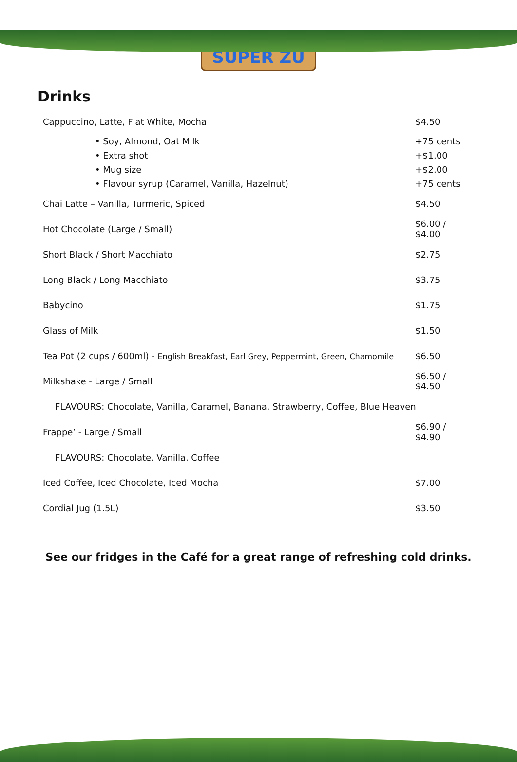SUPER ZU
Drinks
| Cappuccino, Latte, Flat White, Mocha | $4.50 |
| • Soy, Almond, Oat Milk | +75 cents |
| • Extra shot | +$1.00 |
| • Mug size | +$2.00 |
| • Flavour syrup (Caramel, Vanilla, Hazelnut) | +75 cents |
| Chai Latte – Vanilla, Turmeric, Spiced | $4.50 |
| Hot Chocolate (Large / Small) | $6.00 / $4.00 |
| Short Black / Short Macchiato | $2.75 |
| Long Black / Long Macchiato | $3.75 |
| Babycino | $1.75 |
| Glass of Milk | $1.50 |
| Tea Pot (2 cups / 600ml) - English Breakfast, Earl Grey, Peppermint, Green, Chamomile | $6.50 |
| Milkshake - Large / Small | $6.50 / $4.50 |
| FLAVOURS: Chocolate, Vanilla, Caramel, Banana, Strawberry, Coffee, Blue Heaven | |
| Frappe’ - Large / Small | $6.90 / $4.90 |
| FLAVOURS: Chocolate, Vanilla, Coffee | |
| Iced Coffee, Iced Chocolate, Iced Mocha | $7.00 |
| Cordial Jug (1.5L) | $3.50 |
See our fridges in the Café for a great range of refreshing cold drinks.